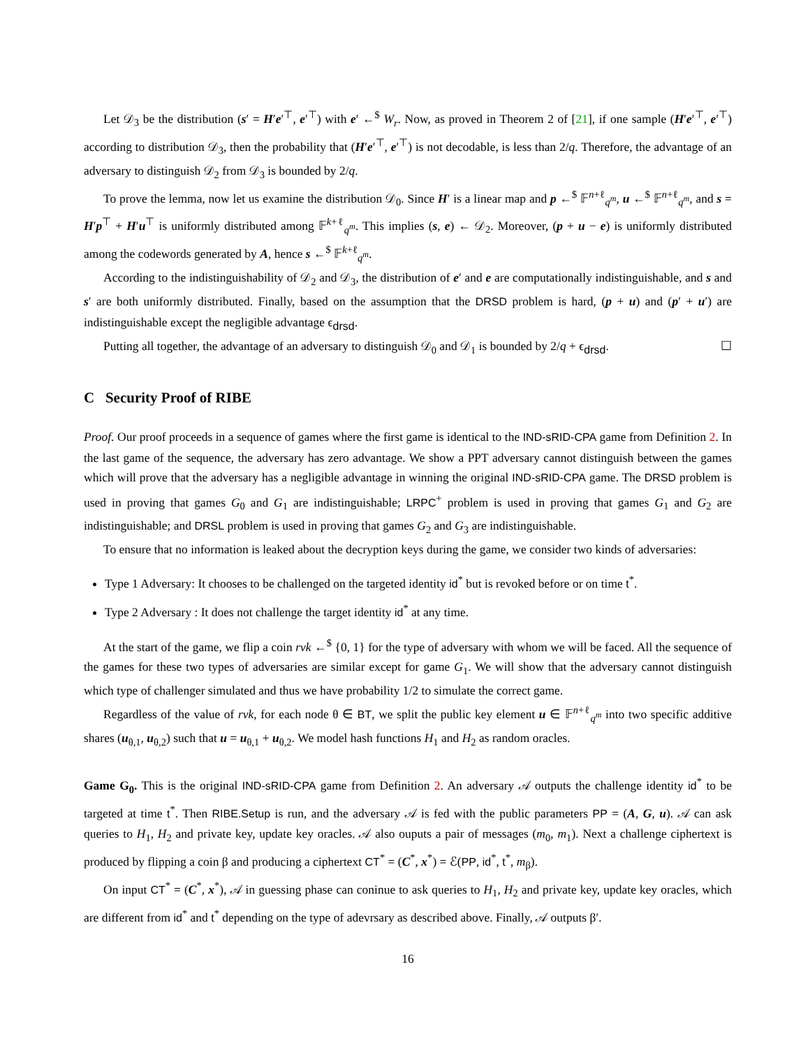Let 𝒟<sub>3</sub> be the distribution (s′ = H′e′<sup>⊤</sup>, e′<sup>⊤</sup>) with e′ ←<sup>$</sup> W<sub>r</sub>. Now, as proved in Theorem 2 of [21], if one sample (H′e′<sup>⊤</sup>, e′<sup>⊤</sup>) according to distribution 𝒟<sub>3</sub>, then the probability that (H′e′<sup>⊤</sup>, e′<sup>⊤</sup>) is not decodable, is less than 2/q. Therefore, the advantage of an adversary to distinguish 𝒟<sub>2</sub> from 𝒟<sub>3</sub> is bounded by 2/q.
To prove the lemma, now let us examine the distribution 𝒟<sub>0</sub>. Since H′ is a linear map and p ←<sup>$</sup> 𝔽<sup>n+ℓ</sup><sub>q<sup>m</sup></sub>, u ←<sup>$</sup> 𝔽<sup>n+ℓ</sup><sub>q<sup>m</sup></sub>, and s = H′p<sup>⊤</sup> + H′u<sup>⊤</sup> is uniformly distributed among 𝔽<sup>k+ℓ</sup><sub>q<sup>m</sup></sub>. This implies (s, e) ← 𝒟<sub>2</sub>. Moreover, (p + u − e) is uniformly distributed among the codewords generated by A, hence s ←<sup>$</sup> 𝔽<sup>k+ℓ</sup><sub>q<sup>m</sup></sub>.
According to the indistinguishability of 𝒟<sub>2</sub> and 𝒟<sub>3</sub>, the distribution of e′ and e are computationally indistinguishable, and s and s′ are both uniformly distributed. Finally, based on the assumption that the DRSD problem is hard, (p + u) and (p′ + u′) are indistinguishable except the negligible advantage ϵ<sub>drsd</sub>.
Putting all together, the advantage of an adversary to distinguish 𝒟<sub>0</sub> and 𝒟<sub>1</sub> is bounded by 2/q + ϵ<sub>drsd</sub>. ☐
C Security Proof of RIBE
Proof. Our proof proceeds in a sequence of games where the first game is identical to the IND-sRID-CPA game from Definition 2. In the last game of the sequence, the adversary has zero advantage. We show a PPT adversary cannot distinguish between the games which will prove that the adversary has a negligible advantage in winning the original IND-sRID-CPA game. The DRSD problem is used in proving that games G<sub>0</sub> and G<sub>1</sub> are indistinguishable; LRPC<sup>+</sup> problem is used in proving that games G<sub>1</sub> and G<sub>2</sub> are indistinguishable; and DRSL problem is used in proving that games G<sub>2</sub> and G<sub>3</sub> are indistinguishable.
To ensure that no information is leaked about the decryption keys during the game, we consider two kinds of adversaries:
Type 1 Adversary: It chooses to be challenged on the targeted identity id<sup>*</sup> but is revoked before or on time t<sup>*</sup>.
Type 2 Adversary : It does not challenge the target identity id<sup>*</sup> at any time.
At the start of the game, we flip a coin rvk ←<sup>$</sup> {0, 1} for the type of adversary with whom we will be faced. All the sequence of the games for these two types of adversaries are similar except for game G<sub>1</sub>. We will show that the adversary cannot distinguish which type of challenger simulated and thus we have probability 1/2 to simulate the correct game.
Regardless of the value of rvk, for each node θ ∈ BT, we split the public key element u ∈ 𝔽<sup>n+ℓ</sup><sub>q<sup>m</sup></sub> into two specific additive shares (u<sub>θ,1</sub>, u<sub>θ,2</sub>) such that u = u<sub>θ,1</sub> + u<sub>θ,2</sub>. We model hash functions H<sub>1</sub> and H<sub>2</sub> as random oracles.
Game G<sub>0</sub>. This is the original IND-sRID-CPA game from Definition 2. An adversary 𝒜 outputs the challenge identity id<sup>*</sup> to be targeted at time t<sup>*</sup>. Then RIBE.Setup is run, and the adversary 𝒜 is fed with the public parameters PP = (A, G, u). 𝒜 can ask queries to H<sub>1</sub>, H<sub>2</sub> and private key, update key oracles. 𝒜 also ouputs a pair of messages (m<sub>0</sub>, m<sub>1</sub>). Next a challenge ciphertext is produced by flipping a coin β and producing a ciphertext CT<sup>*</sup> = (C<sup>*</sup>, x<sup>*</sup>) = ℰ(PP, id<sup>*</sup>, t<sup>*</sup>, m<sub>β</sub>).
On input CT<sup>*</sup> = (C<sup>*</sup>, x<sup>*</sup>), 𝒜 in guessing phase can coninue to ask queries to H<sub>1</sub>, H<sub>2</sub> and private key, update key oracles, which are different from id<sup>*</sup> and t<sup>*</sup> depending on the type of adevrsary as described above. Finally, 𝒜 outputs β′.
16